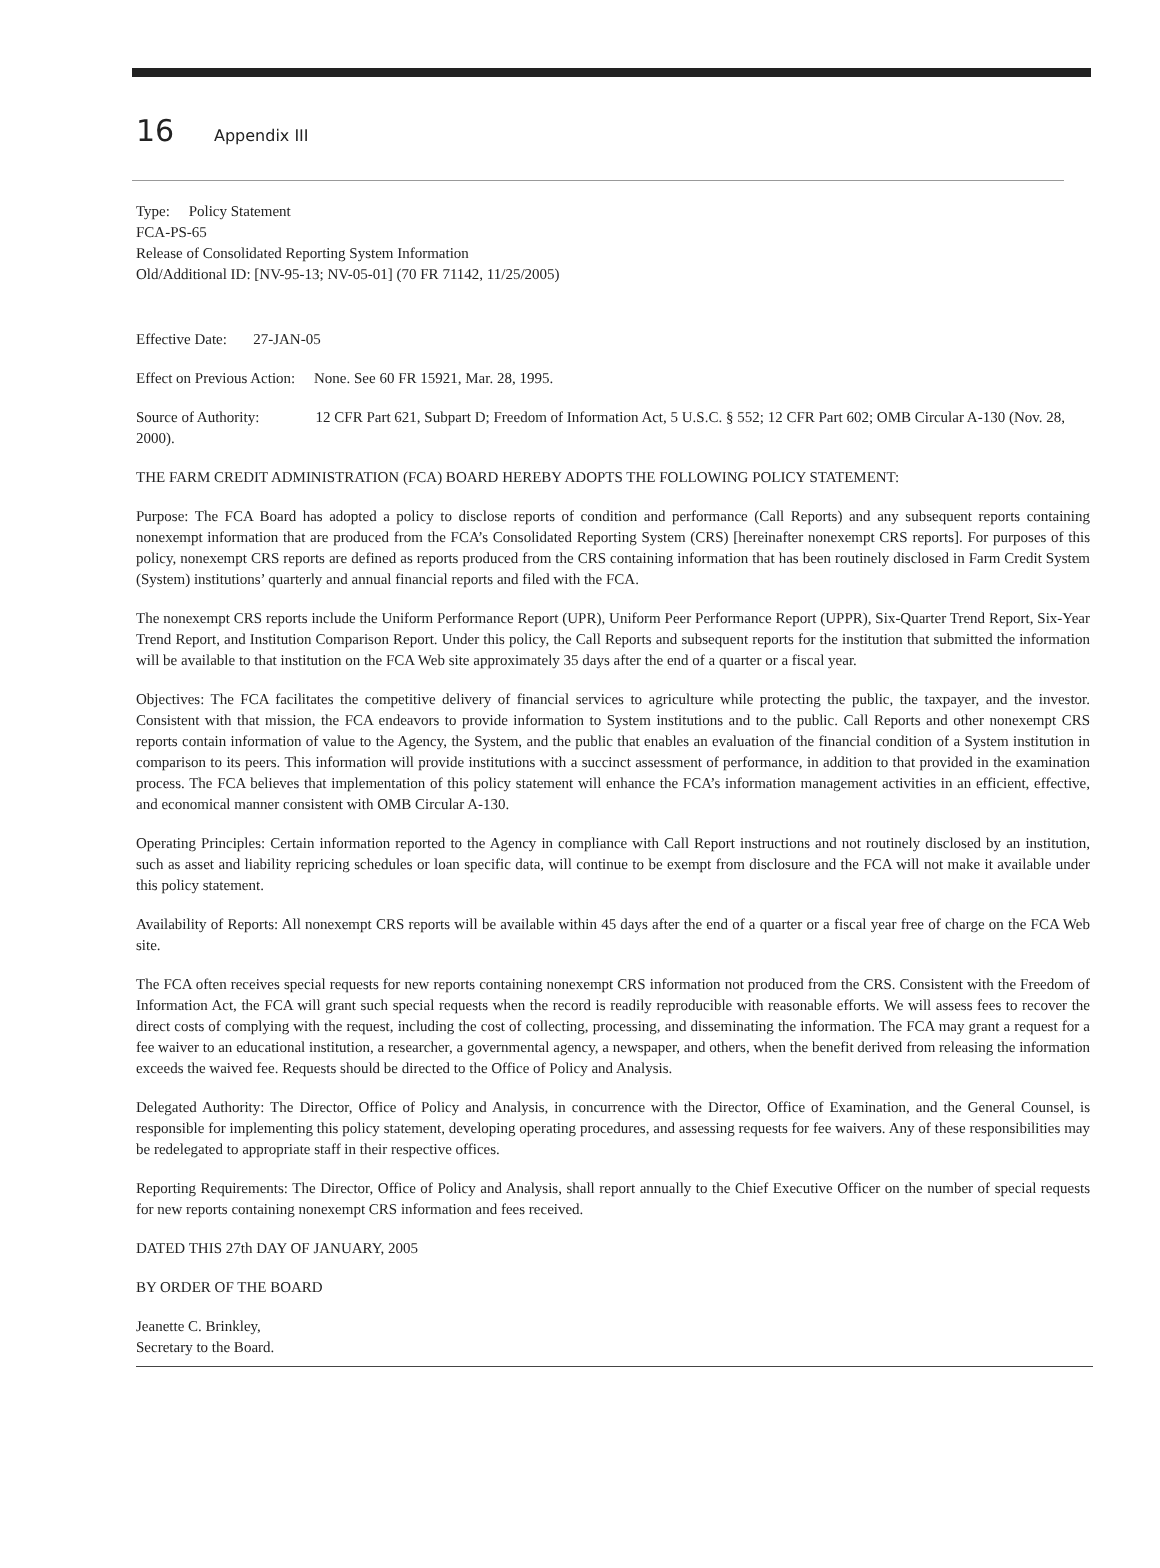16 Appendix III
Type: Policy Statement
FCA-PS-65
Release of Consolidated Reporting System Information
Old/Additional ID: [NV-95-13; NV-05-01] (70 FR 71142, 11/25/2005)
Effective Date: 27-JAN-05
Effect on Previous Action: None. See 60 FR 15921, Mar. 28, 1995.
Source of Authority: 12 CFR Part 621, Subpart D; Freedom of Information Act, 5 U.S.C. § 552; 12 CFR Part 602; OMB Circular A-130 (Nov. 28, 2000).
THE FARM CREDIT ADMINISTRATION (FCA) BOARD HEREBY ADOPTS THE FOLLOWING POLICY STATEMENT:
Purpose: The FCA Board has adopted a policy to disclose reports of condition and performance (Call Reports) and any subsequent reports containing nonexempt information that are produced from the FCA’s Consolidated Reporting System (CRS) [hereinafter nonexempt CRS reports]. For purposes of this policy, nonexempt CRS reports are defined as reports produced from the CRS containing information that has been routinely disclosed in Farm Credit System (System) institutions’ quarterly and annual financial reports and filed with the FCA.
The nonexempt CRS reports include the Uniform Performance Report (UPR), Uniform Peer Performance Report (UPPR), Six-Quarter Trend Report, Six-Year Trend Report, and Institution Comparison Report. Under this policy, the Call Reports and subsequent reports for the institution that submitted the information will be available to that institution on the FCA Web site approximately 35 days after the end of a quarter or a fiscal year.
Objectives: The FCA facilitates the competitive delivery of financial services to agriculture while protecting the public, the taxpayer, and the investor. Consistent with that mission, the FCA endeavors to provide information to System institutions and to the public. Call Reports and other nonexempt CRS reports contain information of value to the Agency, the System, and the public that enables an evaluation of the financial condition of a System institution in comparison to its peers. This information will provide institutions with a succinct assessment of performance, in addition to that provided in the examination process. The FCA believes that implementation of this policy statement will enhance the FCA’s information management activities in an efficient, effective, and economical manner consistent with OMB Circular A-130.
Operating Principles: Certain information reported to the Agency in compliance with Call Report instructions and not routinely disclosed by an institution, such as asset and liability repricing schedules or loan specific data, will continue to be exempt from disclosure and the FCA will not make it available under this policy statement.
Availability of Reports: All nonexempt CRS reports will be available within 45 days after the end of a quarter or a fiscal year free of charge on the FCA Web site.
The FCA often receives special requests for new reports containing nonexempt CRS information not produced from the CRS. Consistent with the Freedom of Information Act, the FCA will grant such special requests when the record is readily reproducible with reasonable efforts. We will assess fees to recover the direct costs of complying with the request, including the cost of collecting, processing, and disseminating the information. The FCA may grant a request for a fee waiver to an educational institution, a researcher, a governmental agency, a newspaper, and others, when the benefit derived from releasing the information exceeds the waived fee. Requests should be directed to the Office of Policy and Analysis.
Delegated Authority: The Director, Office of Policy and Analysis, in concurrence with the Director, Office of Examination, and the General Counsel, is responsible for implementing this policy statement, developing operating procedures, and assessing requests for fee waivers. Any of these responsibilities may be redelegated to appropriate staff in their respective offices.
Reporting Requirements: The Director, Office of Policy and Analysis, shall report annually to the Chief Executive Officer on the number of special requests for new reports containing nonexempt CRS information and fees received.
DATED THIS 27th DAY OF JANUARY, 2005
BY ORDER OF THE BOARD
Jeanette C. Brinkley,
Secretary to the Board.